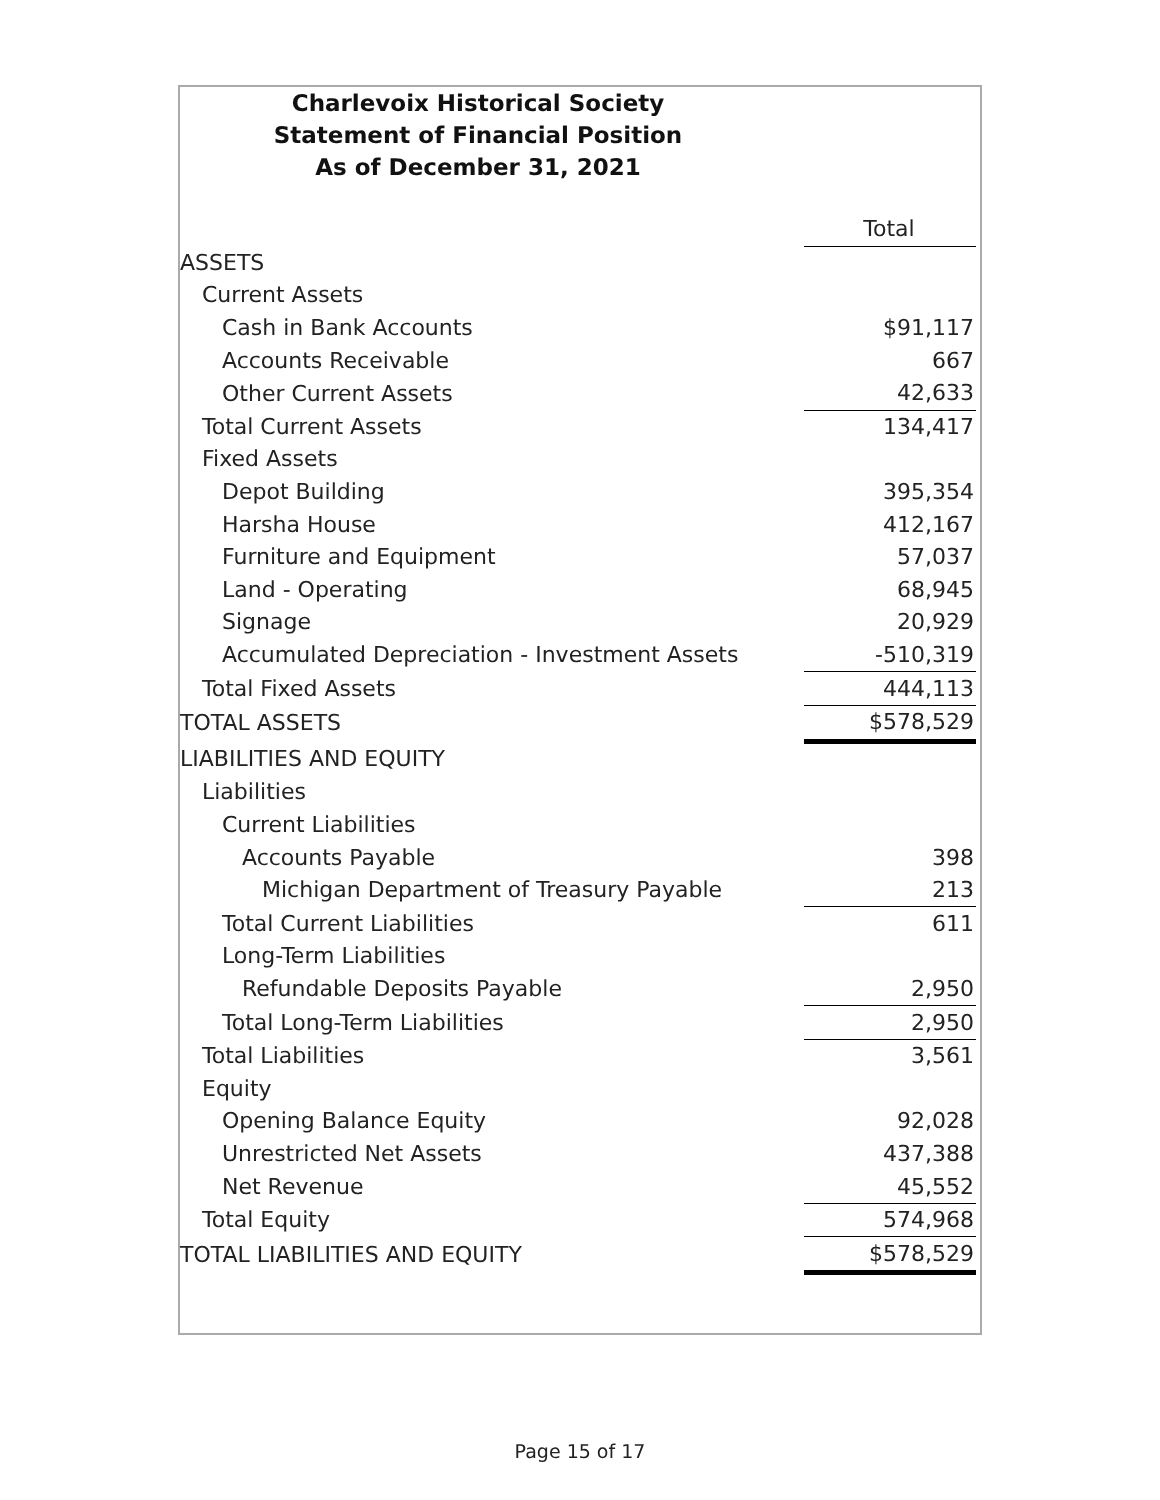Charlevoix Historical Society
Statement of Financial Position
As of December 31, 2021
| | Total |
| ASSETS | |
| Current Assets | |
| Cash in Bank Accounts | $91,117 |
| Accounts Receivable | 667 |
| Other Current Assets | 42,633 |
| Total Current Assets | 134,417 |
| Fixed Assets | |
| Depot Building | 395,354 |
| Harsha House | 412,167 |
| Furniture and Equipment | 57,037 |
| Land - Operating | 68,945 |
| Signage | 20,929 |
| Accumulated Depreciation - Investment Assets | -510,319 |
| Total Fixed Assets | 444,113 |
| TOTAL ASSETS | $578,529 |
| LIABILITIES AND EQUITY | |
| Liabilities | |
| Current Liabilities | |
| Accounts Payable | 398 |
| Michigan Department of Treasury Payable | 213 |
| Total Current Liabilities | 611 |
| Long-Term Liabilities | |
| Refundable Deposits Payable | 2,950 |
| Total Long-Term Liabilities | 2,950 |
| Total Liabilities | 3,561 |
| Equity | |
| Opening Balance Equity | 92,028 |
| Unrestricted Net Assets | 437,388 |
| Net Revenue | 45,552 |
| Total Equity | 574,968 |
| TOTAL LIABILITIES AND EQUITY | $578,529 |
Page 15 of 17